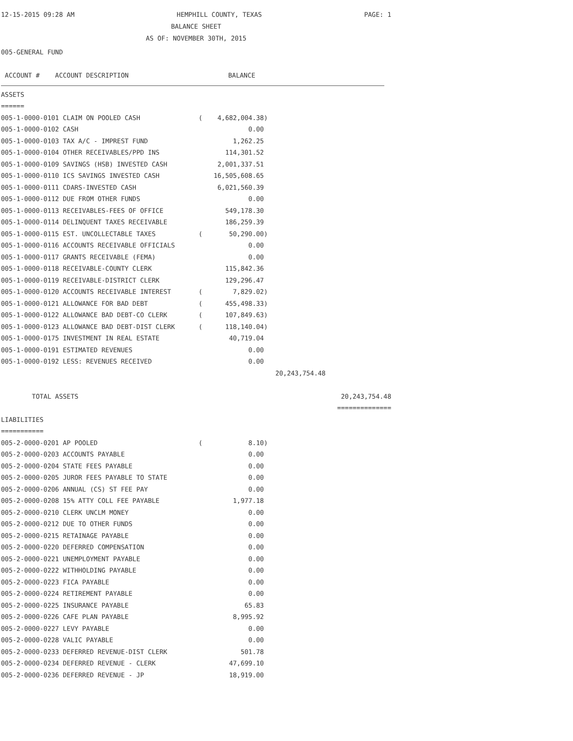12-15-2015 09:28 AM HEMPHILL COUNTY, TEXAS PAGE: 1
BALANCE SHEET
AS OF: NOVEMBER 30TH, 2015
005-GENERAL FUND
| ACCOUNT # ACCOUNT DESCRIPTION | BALANCE |
ASSETS
======
| 005-1-0000-0101 CLAIM ON POOLED CASH | ( | 4,682,004.38) | | |
| 005-1-0000-0102 CASH | | 0.00 | | |
| 005-1-0000-0103 TAX A/C - IMPREST FUND | | 1,262.25 | | |
| 005-1-0000-0104 OTHER RECEIVABLES/PPD INS | | 114,301.52 | | |
| 005-1-0000-0109 SAVINGS (HSB) INVESTED CASH | | 2,001,337.51 | | |
| 005-1-0000-0110 ICS SAVINGS INVESTED CASH | | 16,505,608.65 | | |
| 005-1-0000-0111 CDARS-INVESTED CASH | | 6,021,560.39 | | |
| 005-1-0000-0112 DUE FROM OTHER FUNDS | | 0.00 | | |
| 005-1-0000-0113 RECEIVABLES-FEES OF OFFICE | | 549,178.30 | | |
| 005-1-0000-0114 DELINQUENT TAXES RECEIVABLE | | 186,259.39 | | |
| 005-1-0000-0115 EST. UNCOLLECTABLE TAXES | ( | 50,290.00) | | |
| 005-1-0000-0116 ACCOUNTS RECEIVABLE OFFICIALS | | 0.00 | | |
| 005-1-0000-0117 GRANTS RECEIVABLE (FEMA) | | 0.00 | | |
| 005-1-0000-0118 RECEIVABLE-COUNTY CLERK | | 115,842.36 | | |
| 005-1-0000-0119 RECEIVABLE-DISTRICT CLERK | | 129,296.47 | | |
| 005-1-0000-0120 ACCOUNTS RECEIVABLE INTEREST | ( | 7,829.02) | | |
| 005-1-0000-0121 ALLOWANCE FOR BAD DEBT | ( | 455,498.33) | | |
| 005-1-0000-0122 ALLOWANCE BAD DEBT-CO CLERK | ( | 107,849.63) | | |
| 005-1-0000-0123 ALLOWANCE BAD DEBT-DIST CLERK | ( | 118,140.04) | | |
| 005-1-0000-0175 INVESTMENT IN REAL ESTATE | | 40,719.04 | | |
| 005-1-0000-0191 ESTIMATED REVENUES | | 0.00 | | |
| 005-1-0000-0192 LESS: REVENUES RECEIVED | | 0.00 | | |
| | | | 20,243,754.48 | |
| TOTAL ASSETS | | | | 20,243,754.48 |
| | | | | ============== |
LIABILITIES
===========
| 005-2-0000-0201 AP POOLED | ( | 8.10) | |
| 005-2-0000-0203 ACCOUNTS PAYABLE | | 0.00 | |
| 005-2-0000-0204 STATE FEES PAYABLE | | 0.00 | |
| 005-2-0000-0205 JUROR FEES PAYABLE TO STATE | | 0.00 | |
| 005-2-0000-0206 ANNUAL (CS) ST FEE PAY | | 0.00 | |
| 005-2-0000-0208 15% ATTY COLL FEE PAYABLE | | 1,977.18 | |
| 005-2-0000-0210 CLERK UNCLM MONEY | | 0.00 | |
| 005-2-0000-0212 DUE TO OTHER FUNDS | | 0.00 | |
| 005-2-0000-0215 RETAINAGE PAYABLE | | 0.00 | |
| 005-2-0000-0220 DEFERRED COMPENSATION | | 0.00 | |
| 005-2-0000-0221 UNEMPLOYMENT PAYABLE | | 0.00 | |
| 005-2-0000-0222 WITHHOLDING PAYABLE | | 0.00 | |
| 005-2-0000-0223 FICA PAYABLE | | 0.00 | |
| 005-2-0000-0224 RETIREMENT PAYABLE | | 0.00 | |
| 005-2-0000-0225 INSURANCE PAYABLE | | 65.83 | |
| 005-2-0000-0226 CAFE PLAN PAYABLE | | 8,995.92 | |
| 005-2-0000-0227 LEVY PAYABLE | | 0.00 | |
| 005-2-0000-0228 VALIC PAYABLE | | 0.00 | |
| 005-2-0000-0233 DEFERRED REVENUE-DIST CLERK | | 501.78 | |
| 005-2-0000-0234 DEFERRED REVENUE - CLERK | | 47,699.10 | |
| 005-2-0000-0236 DEFERRED REVENUE - JP | | 18,919.00 | |